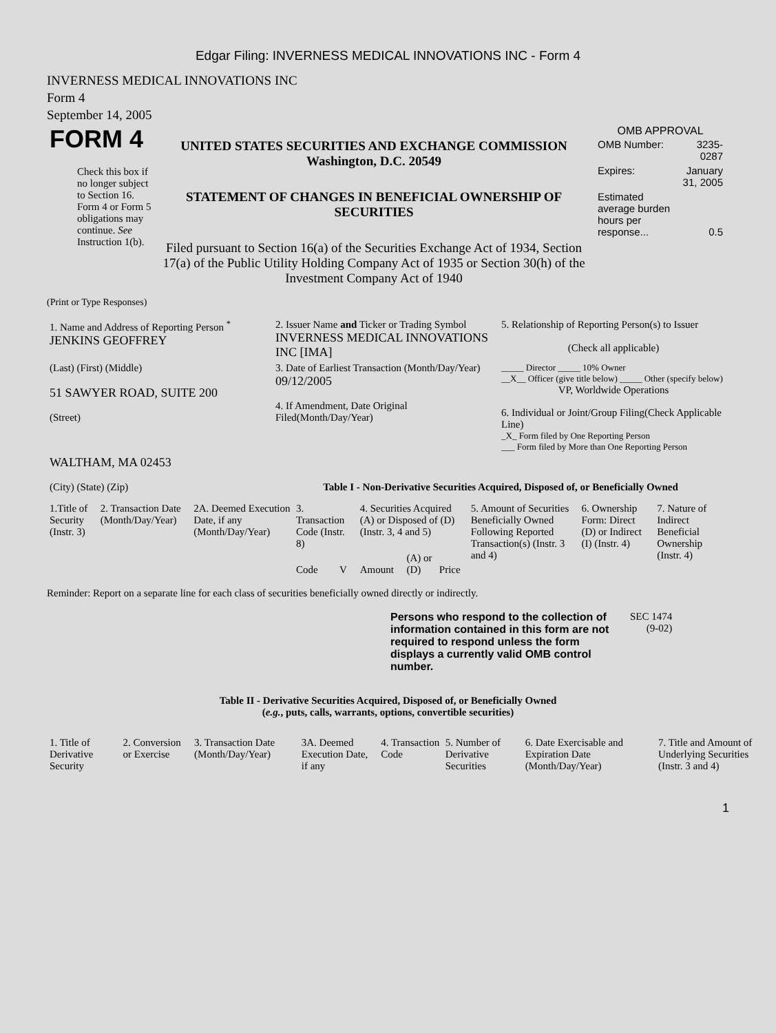Edgar Filing: INVERNESS MEDICAL INNOVATIONS INC - Form 4
INVERNESS MEDICAL INNOVATIONS INC
Form 4
September 14, 2005
| FORM 4 Check this box if no longer subject to Section 16. Form 4 or Form 5 obligations may continue. See Instruction 1(b). | UNITED STATES SECURITIES AND EXCHANGE COMMISSION Washington, D.C. 20549 STATEMENT OF CHANGES IN BENEFICIAL OWNERSHIP OF SECURITIES Filed pursuant to Section 16(a) of the Securities Exchange Act of 1934, Section 17(a) of the Public Utility Holding Company Act of 1935 or Section 30(h) of the Investment Company Act of 1940 | OMB APPROVAL / OMB Number: / 3235-0287 / / Expires: / January 31, 2005 / / Estimated average burden hours per response... / 0.5 / |
(Print or Type Responses)
| 1. Name and Address of Reporting Person <sup>*</sup> JENKINS GEOFFREY | 2. Issuer Name and Ticker or Trading Symbol INVERNESS MEDICAL INNOVATIONS INC [IMA] | 5. Relationship of Reporting Person(s) to Issuer (Check all applicable) |
| (Last) (First) (Middle) 51 SAWYER ROAD, SUITE 200 (Street) | 3. Date of Earliest Transaction (Month/Day/Year) 09/12/2005 4. If Amendment, Date Original Filed(Month/Day/Year) | _____ Director _____ 10% Owner __X__ Officer (give title below) _____ Other (specify below) VP, Worldwide Operations 6. Individual or Joint/Group Filing(Check Applicable Line) _X_ Form filed by One Reporting Person ___ Form filed by More than One Reporting Person |
| WALTHAM, MA 02453 (City) (State) (Zip) | Table I - Non-Derivative Securities Acquired, Disposed of, or Beneficially Owned | |
| 1.Title of Security (Instr. 3) | 2. Transaction Date (Month/Day/Year) | 2A. Deemed Execution Date, if any (Month/Day/Year) | 3. Transaction Code (Instr. 8) | | 4. Securities Acquired (A) or Disposed of (D) (Instr. 3, 4 and 5) | | | 5. Amount of Securities Beneficially Owned Following Reported Transaction(s) (Instr. 3 and 4) | 6. Ownership Form: Direct (D) or Indirect (I) (Instr. 4) | 7. Nature of Indirect Beneficial Ownership (Instr. 4) |
| --- | --- | --- | --- | --- | --- | --- | --- | --- | --- | --- |
| | | | Code | V | Amount | (A) or (D) | Price | | | |
Reminder: Report on a separate line for each class of securities beneficially owned directly or indirectly.
| Persons who respond to the collection of information contained in this form are not required to respond unless the form displays a currently valid OMB control number. | SEC 1474 (9-02) |
Table II - Derivative Securities Acquired, Disposed of, or Beneficially Owned
(e.g., puts, calls, warrants, options, convertible securities)
| 1. Title of Derivative Security | 2. Conversion or Exercise | 3. Transaction Date (Month/Day/Year) | 3A. Deemed Execution Date, if any | 4. Transaction Code | 5. Number of Derivative Securities | 6. Date Exercisable and Expiration Date (Month/Day/Year) | 7. Title and Amount of Underlying Securities (Instr. 3 and 4) |
| --- | --- | --- | --- | --- | --- | --- | --- |
1